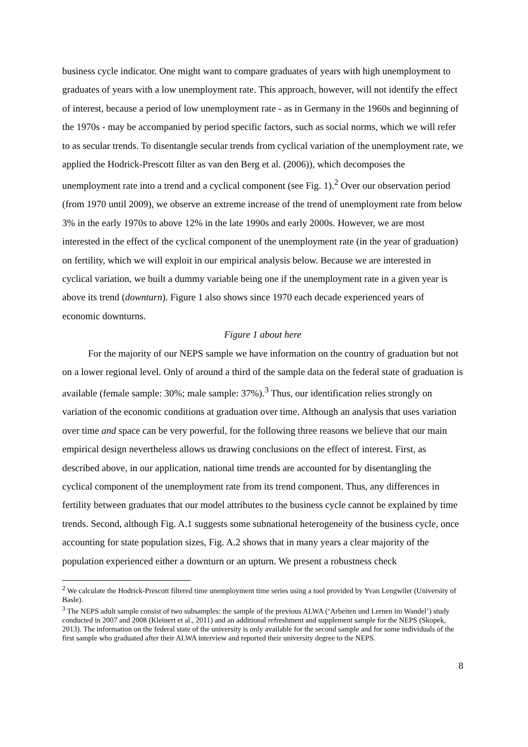business cycle indicator. One might want to compare graduates of years with high unemployment to graduates of years with a low unemployment rate. This approach, however, will not identify the effect of interest, because a period of low unemployment rate - as in Germany in the 1960s and beginning of the 1970s - may be accompanied by period specific factors, such as social norms, which we will refer to as secular trends. To disentangle secular trends from cyclical variation of the unemployment rate, we applied the Hodrick-Prescott filter as van den Berg et al. (2006)), which decomposes the unemployment rate into a trend and a cyclical component (see Fig. 1).<sup>2</sup> Over our observation period (from 1970 until 2009), we observe an extreme increase of the trend of unemployment rate from below 3% in the early 1970s to above 12% in the late 1990s and early 2000s. However, we are most interested in the effect of the cyclical component of the unemployment rate (in the year of graduation) on fertility, which we will exploit in our empirical analysis below. Because we are interested in cyclical variation, we built a dummy variable being one if the unemployment rate in a given year is above its trend (downturn). Figure 1 also shows since 1970 each decade experienced years of economic downturns.
Figure 1 about here
For the majority of our NEPS sample we have information on the country of graduation but not on a lower regional level. Only of around a third of the sample data on the federal state of graduation is available (female sample: 30%; male sample: 37%).<sup>3</sup> Thus, our identification relies strongly on variation of the economic conditions at graduation over time. Although an analysis that uses variation over time and space can be very powerful, for the following three reasons we believe that our main empirical design nevertheless allows us drawing conclusions on the effect of interest. First, as described above, in our application, national time trends are accounted for by disentangling the cyclical component of the unemployment rate from its trend component. Thus, any differences in fertility between graduates that our model attributes to the business cycle cannot be explained by time trends. Second, although Fig. A.1 suggests some subnational heterogeneity of the business cycle, once accounting for state population sizes, Fig. A.2 shows that in many years a clear majority of the population experienced either a downturn or an upturn. We present a robustness check
<sup>2</sup> We calculate the Hodrick-Prescott filtered time unemployment time series using a tool provided by Yvan Lengwiler (University of Basle).
<sup>3</sup> The NEPS adult sample consist of two subsamples: the sample of the previous ALWA (‘Arbeiten und Lernen im Wandel’) study conducted in 2007 and 2008 (Kleinert et al., 2011) and an additional refreshment and supplement sample for the NEPS (Skopek, 2013). The information on the federal state of the university is only available for the second sample and for some individuals of the first sample who graduated after their ALWA interview and reported their university degree to the NEPS.
8